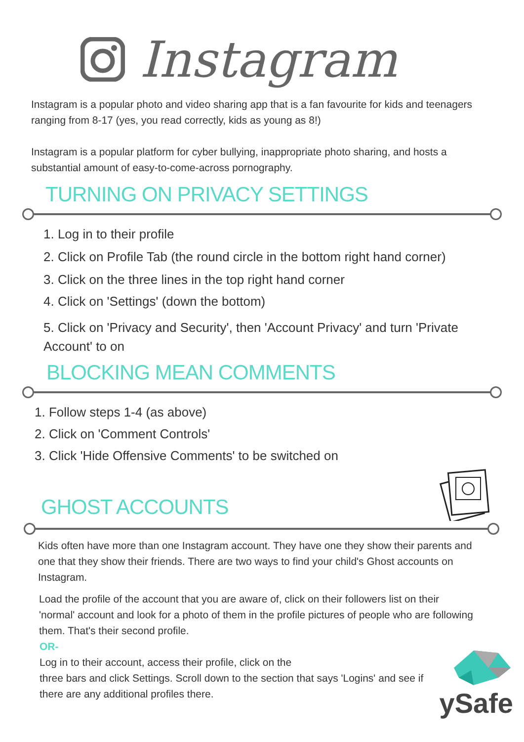Instagram
Instagram is a popular photo and video sharing app that is a fan favourite for kids and teenagers ranging from 8-17 (yes, you read correctly, kids as young as 8!)
Instagram is a popular platform for cyber bullying, inappropriate photo sharing, and hosts a substantial amount of easy-to-come-across pornography.
TURNING ON PRIVACY SETTINGS
1. Log in to their profile
2. Click on Profile Tab (the round circle in the bottom right hand corner)
3. Click on the three lines in the top right hand corner
4. Click on 'Settings' (down the bottom)
5. Click on 'Privacy and Security', then 'Account Privacy' and turn 'Private Account' to on
BLOCKING MEAN COMMENTS
1. Follow steps 1-4 (as above)
2. Click on 'Comment Controls'
3. Click 'Hide Offensive Comments' to be switched on
GHOST ACCOUNTS
Kids often have more than one Instagram account. They have one they show their parents and one that they show their friends. There are two ways to find your child's Ghost accounts on Instagram.
Load the profile of the account that you are aware of, click on their followers list on their 'normal' account and look for a photo of them in the profile pictures of people who are following them. That's their second profile.
OR-
Log in to their account, access their profile, click on the
three bars and click Settings. Scroll down to the section that says 'Logins' and see if there are any additional profiles there.
ySafe